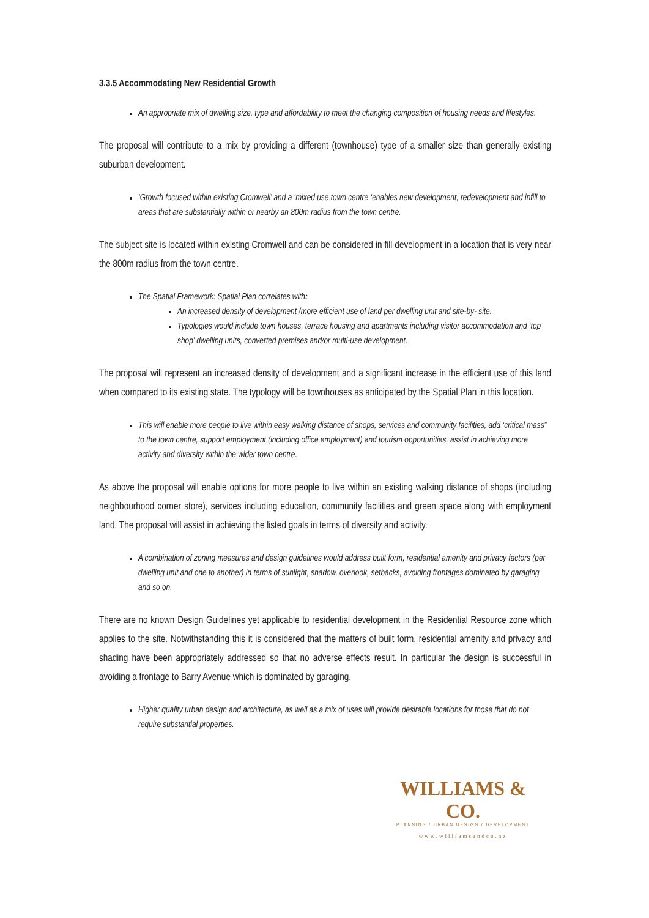3.3.5 Accommodating New Residential Growth
An appropriate mix of dwelling size, type and affordability to meet the changing composition of housing needs and lifestyles.
The proposal will contribute to a mix by providing a different (townhouse) type of a smaller size than generally existing suburban development.
‘Growth focused within existing Cromwell’ and a ‘mixed use town centre ‘enables new development, redevelopment and infill to areas that are substantially within or nearby an 800m radius from the town centre.
The subject site is located within existing Cromwell and can be considered in fill development in a location that is very near the 800m radius from the town centre.
The Spatial Framework: Spatial Plan correlates with:
An increased density of development /more efficient use of land per dwelling unit and site-by- site.
Typologies would include town houses, terrace housing and apartments including visitor accommodation and ‘top shop’ dwelling units, converted premises and/or multi-use development.
The proposal will represent an increased density of development and a significant increase in the efficient use of this land when compared to its existing state. The typology will be townhouses as anticipated by the Spatial Plan in this location.
This will enable more people to live within easy walking distance of shops, services and community facilities, add ‘critical mass” to the town centre, support employment (including office employment) and tourism opportunities, assist in achieving more activity and diversity within the wider town centre.
As above the proposal will enable options for more people to live within an existing walking distance of shops (including neighbourhood corner store), services including education, community facilities and green space along with employment land. The proposal will assist in achieving the listed goals in terms of diversity and activity.
A combination of zoning measures and design guidelines would address built form, residential amenity and privacy factors (per dwelling unit and one to another) in terms of sunlight, shadow, overlook, setbacks, avoiding frontages dominated by garaging and so on.
There are no known Design Guidelines yet applicable to residential development in the Residential Resource zone which applies to the site. Notwithstanding this it is considered that the matters of built form, residential amenity and privacy and shading have been appropriately addressed so that no adverse effects result. In particular the design is successful in avoiding a frontage to Barry Avenue which is dominated by garaging.
Higher quality urban design and architecture, as well as a mix of uses will provide desirable locations for those that do not require substantial properties.
WILLIAMS & CO.
PLANNING / URBAN DESIGN / DEVELOPMENT
www.williamsandco.nz